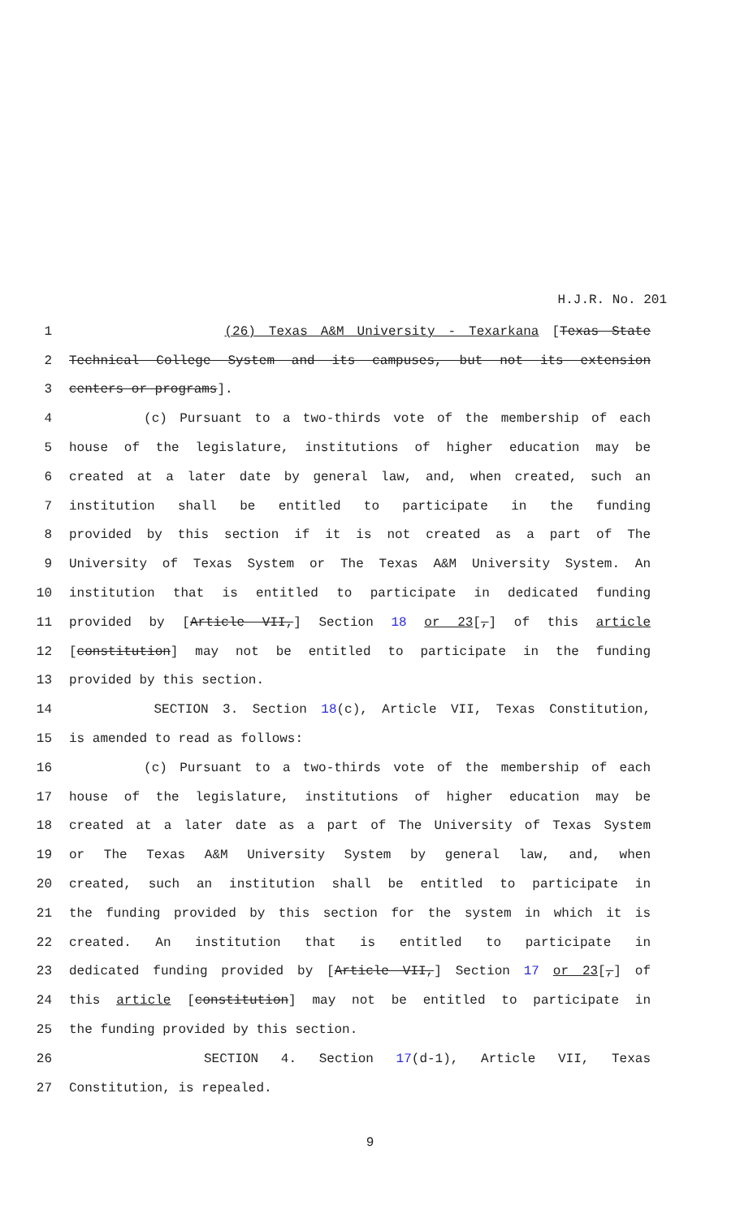H.J.R. No. 201
1 (26) Texas A&M University - Texarkana [Texas State
2 Technical College System and its campuses, but not its extension
3 centers or programs].
4 (c) Pursuant to a two-thirds vote of the membership of each
5 house of the legislature, institutions of higher education may be
6 created at a later date by general law, and, when created, such an
7 institution shall be entitled to participate in the funding
8 provided by this section if it is not created as a part of The
9 University of Texas System or The Texas A&M University System. An
10 institution that is entitled to participate in dedicated funding
11 provided by [Article VII,] Section 18 or 23[,] of this article
12 [constitution] may not be entitled to participate in the funding
13 provided by this section.
14 SECTION 3. Section 18(c), Article VII, Texas Constitution,
15 is amended to read as follows:
16 (c) Pursuant to a two-thirds vote of the membership of each
17 house of the legislature, institutions of higher education may be
18 created at a later date as a part of The University of Texas System
19 or The Texas A&M University System by general law, and, when
20 created, such an institution shall be entitled to participate in
21 the funding provided by this section for the system in which it is
22 created. An institution that is entitled to participate in
23 dedicated funding provided by [Article VII,] Section 17 or 23[,] of
24 this article [constitution] may not be entitled to participate in
25 the funding provided by this section.
26 SECTION 4. Section 17(d-1), Article VII, Texas
27 Constitution, is repealed.
9